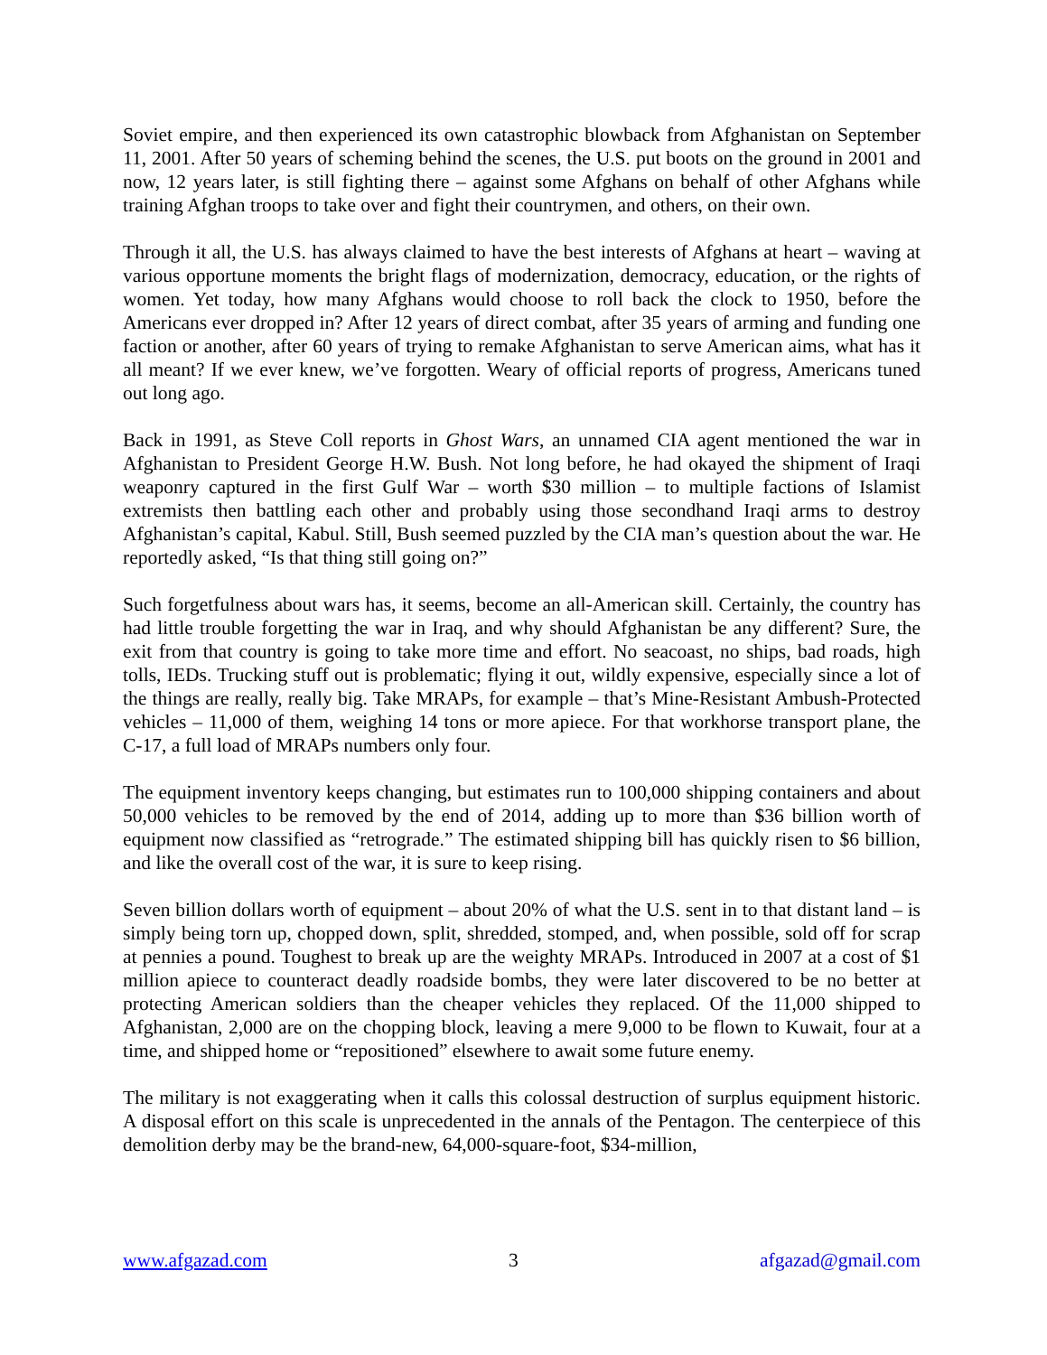Soviet empire, and then experienced its own catastrophic blowback from Afghanistan on September 11, 2001. After 50 years of scheming behind the scenes, the U.S. put boots on the ground in 2001 and now, 12 years later, is still fighting there – against some Afghans on behalf of other Afghans while training Afghan troops to take over and fight their countrymen, and others, on their own.
Through it all, the U.S. has always claimed to have the best interests of Afghans at heart – waving at various opportune moments the bright flags of modernization, democracy, education, or the rights of women. Yet today, how many Afghans would choose to roll back the clock to 1950, before the Americans ever dropped in? After 12 years of direct combat, after 35 years of arming and funding one faction or another, after 60 years of trying to remake Afghanistan to serve American aims, what has it all meant? If we ever knew, we’ve forgotten. Weary of official reports of progress, Americans tuned out long ago.
Back in 1991, as Steve Coll reports in Ghost Wars, an unnamed CIA agent mentioned the war in Afghanistan to President George H.W. Bush. Not long before, he had okayed the shipment of Iraqi weaponry captured in the first Gulf War – worth $30 million – to multiple factions of Islamist extremists then battling each other and probably using those secondhand Iraqi arms to destroy Afghanistan’s capital, Kabul. Still, Bush seemed puzzled by the CIA man’s question about the war. He reportedly asked, “Is that thing still going on?”
Such forgetfulness about wars has, it seems, become an all-American skill. Certainly, the country has had little trouble forgetting the war in Iraq, and why should Afghanistan be any different? Sure, the exit from that country is going to take more time and effort. No seacoast, no ships, bad roads, high tolls, IEDs. Trucking stuff out is problematic; flying it out, wildly expensive, especially since a lot of the things are really, really big. Take MRAPs, for example – that’s Mine-Resistant Ambush-Protected vehicles – 11,000 of them, weighing 14 tons or more apiece. For that workhorse transport plane, the C-17, a full load of MRAPs numbers only four.
The equipment inventory keeps changing, but estimates run to 100,000 shipping containers and about 50,000 vehicles to be removed by the end of 2014, adding up to more than $36 billion worth of equipment now classified as “retrograde.” The estimated shipping bill has quickly risen to $6 billion, and like the overall cost of the war, it is sure to keep rising.
Seven billion dollars worth of equipment – about 20% of what the U.S. sent in to that distant land – is simply being torn up, chopped down, split, shredded, stomped, and, when possible, sold off for scrap at pennies a pound. Toughest to break up are the weighty MRAPs. Introduced in 2007 at a cost of $1 million apiece to counteract deadly roadside bombs, they were later discovered to be no better at protecting American soldiers than the cheaper vehicles they replaced. Of the 11,000 shipped to Afghanistan, 2,000 are on the chopping block, leaving a mere 9,000 to be flown to Kuwait, four at a time, and shipped home or “repositioned” elsewhere to await some future enemy.
The military is not exaggerating when it calls this colossal destruction of surplus equipment historic. A disposal effort on this scale is unprecedented in the annals of the Pentagon. The centerpiece of this demolition derby may be the brand-new, 64,000-square-foot, $34-million,
www.afgazad.com 3 afgazad@gmail.com